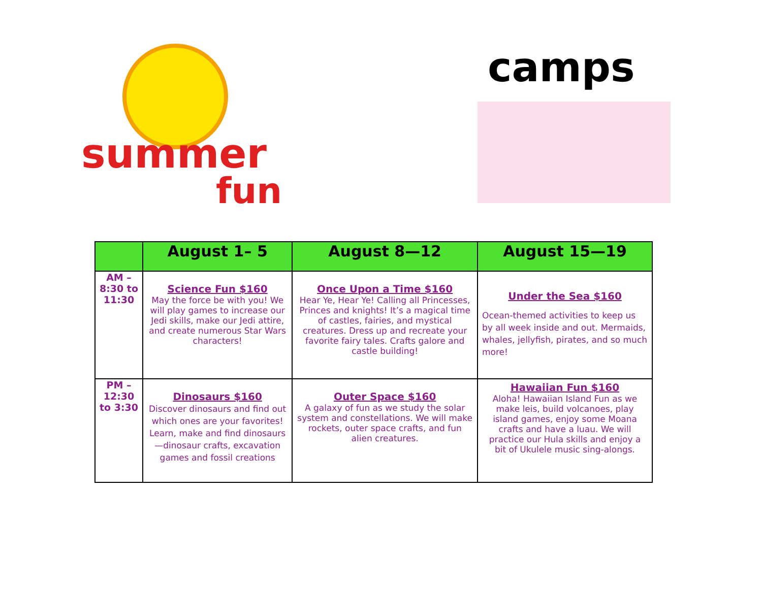summer
fun
camps
| | August 1– 5 | August 8—12 | August 15—19 |
| --- | --- | --- | --- |
| AM – 8:30 to 11:30 | Science Fun $160 May the force be with you! We will play games to increase our Jedi skills, make our Jedi attire, and create numerous Star Wars characters! | Once Upon a Time $160 Hear Ye, Hear Ye! Calling all Princesses, Princes and knights! It’s a magical time of castles, fairies, and mystical creatures. Dress up and recreate your favorite fairy tales. Crafts galore and castle building! | Under the Sea $160 Ocean-themed activities to keep us by all week inside and out. Mermaids, whales, jellyfish, pirates, and so much more! |
| PM – 12:30 to 3:30 | Dinosaurs $160 Discover dinosaurs and find out which ones are your favorites! Learn, make and find dinosaurs—dinosaur crafts, excavation games and fossil creations | Outer Space $160 A galaxy of fun as we study the solar system and constellations. We will make rockets, outer space crafts, and fun alien creatures. | Hawaiian Fun $160 Aloha! Hawaiian Island Fun as we make leis, build volcanoes, play island games, enjoy some Moana crafts and have a luau. We will practice our Hula skills and enjoy a bit of Ukulele music sing-alongs. |